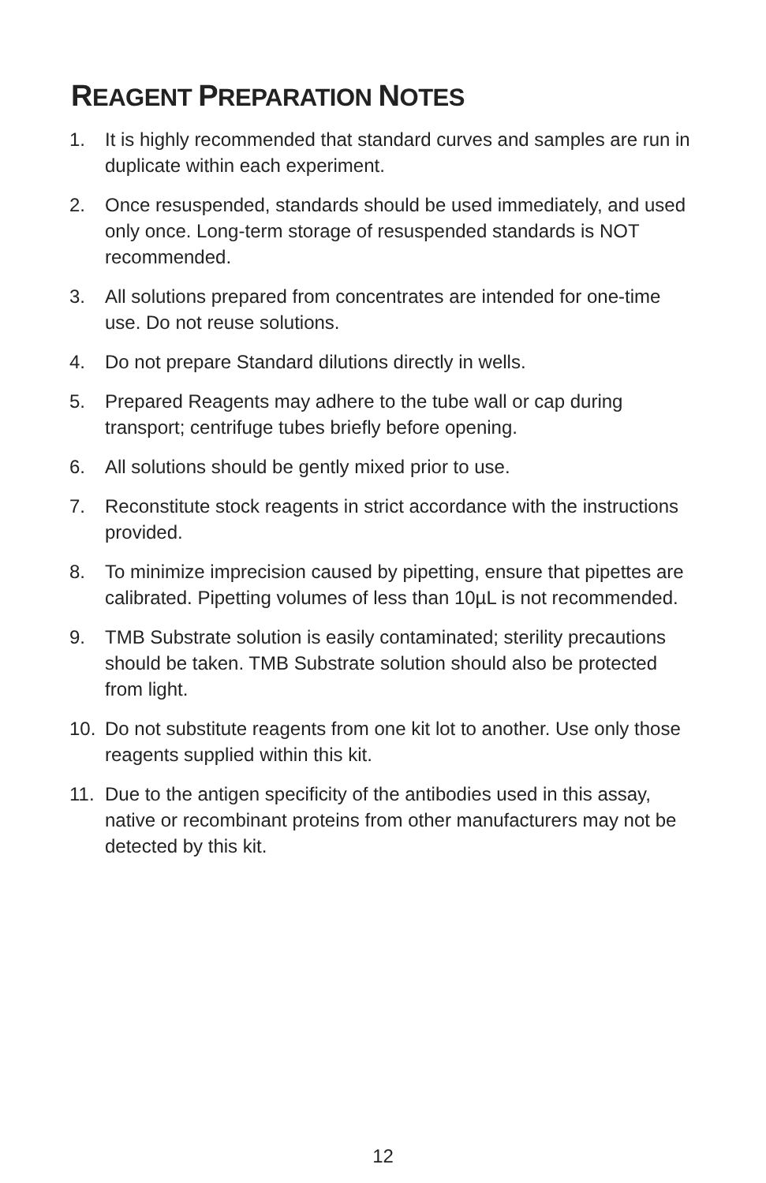REAGENT PREPARATION NOTES
1. It is highly recommended that standard curves and samples are run in duplicate within each experiment.
2. Once resuspended, standards should be used immediately, and used only once. Long-term storage of resuspended standards is NOT recommended.
3. All solutions prepared from concentrates are intended for one-time use. Do not reuse solutions.
4. Do not prepare Standard dilutions directly in wells.
5. Prepared Reagents may adhere to the tube wall or cap during transport; centrifuge tubes briefly before opening.
6. All solutions should be gently mixed prior to use.
7. Reconstitute stock reagents in strict accordance with the instructions provided.
8. To minimize imprecision caused by pipetting, ensure that pipettes are calibrated. Pipetting volumes of less than 10µL is not recommended.
9. TMB Substrate solution is easily contaminated; sterility precautions should be taken. TMB Substrate solution should also be protected from light.
10. Do not substitute reagents from one kit lot to another. Use only those reagents supplied within this kit.
11. Due to the antigen specificity of the antibodies used in this assay, native or recombinant proteins from other manufacturers may not be detected by this kit.
12